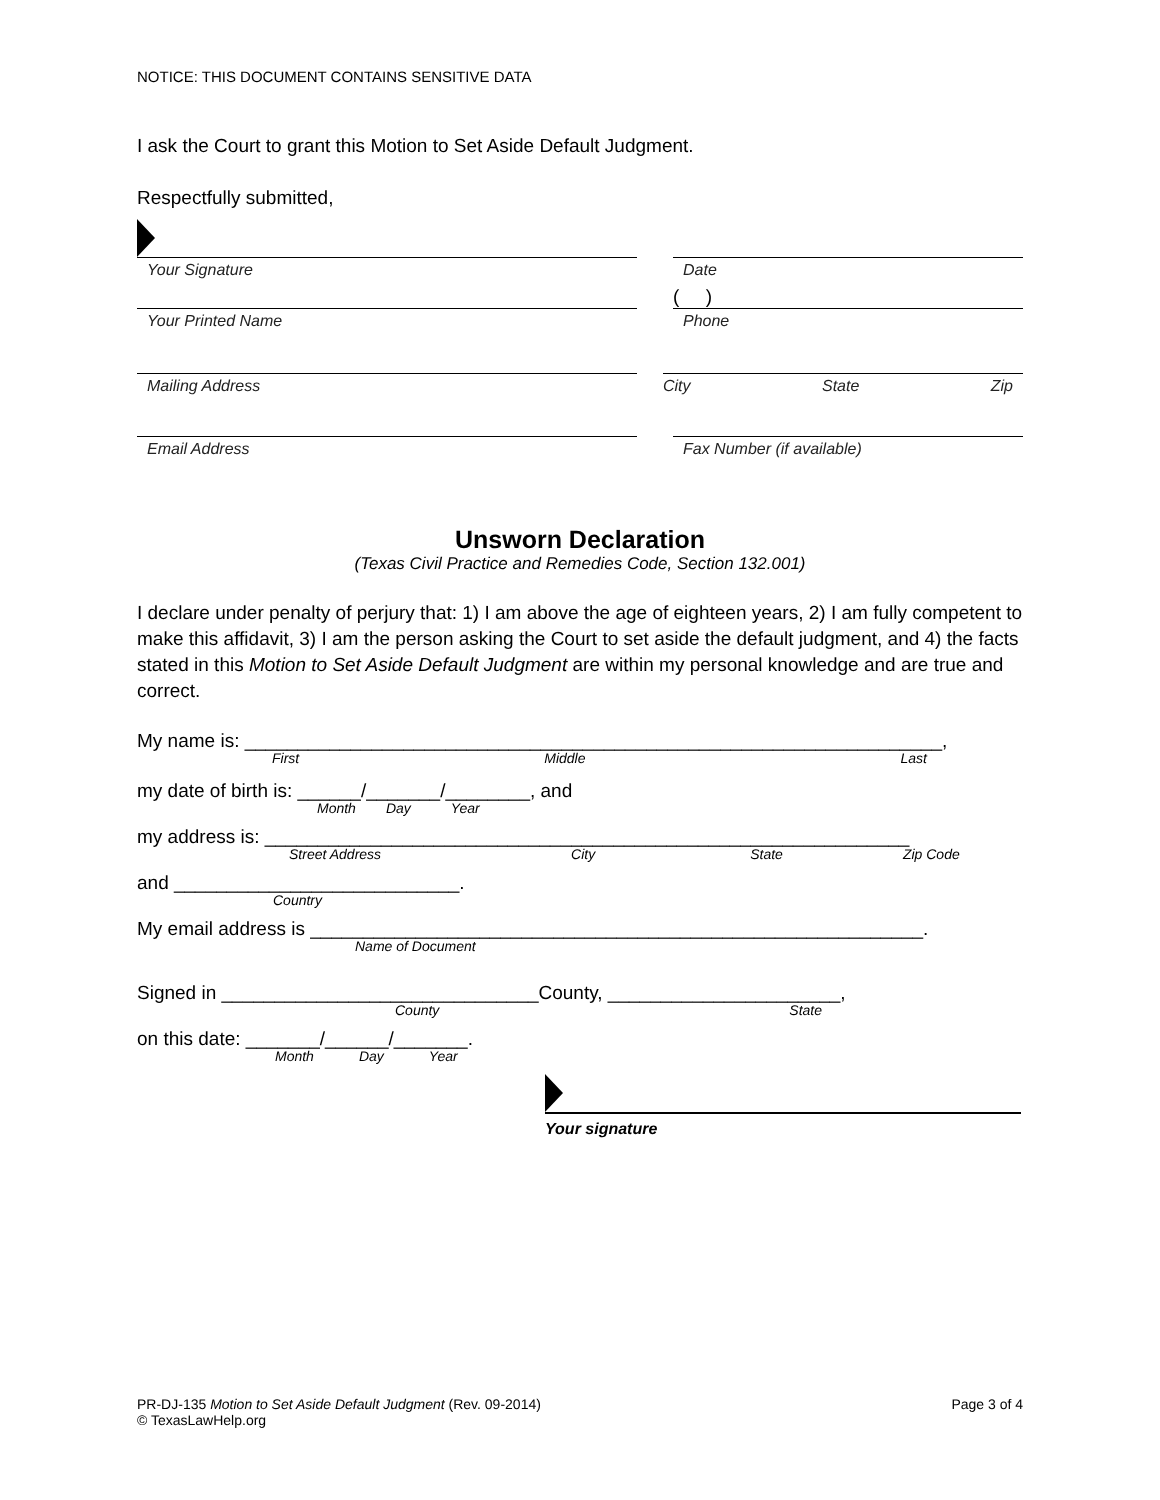NOTICE: THIS DOCUMENT CONTAINS SENSITIVE DATA
I ask the Court to grant this Motion to Set Aside Default Judgment.
Respectfully submitted,
Your Signature Date
( )
Your Printed Name Phone
Mailing Address City State Zip
Email Address Fax Number (if available)
Unsworn Declaration
(Texas Civil Practice and Remedies Code, Section 132.001)
I declare under penalty of perjury that: 1) I am above the age of eighteen years, 2) I am fully competent to make this affidavit, 3) I am the person asking the Court to set aside the default judgment, and 4) the facts stated in this Motion to Set Aside Default Judgment are within my personal knowledge and are true and correct.
My name is: __________________________________________________________________,
First Middle Last
my date of birth is: ______/_______/________, and
Month Day Year
my address is: _____________________________________________________________
Street Address City State Zip Code
and ___________________________.
Country
My email address is __________________________________________________________.
Name of Document
Signed in ______________________________County, ______________________,
County State
on this date: _______/______/_______.
Month Day Year
Your signature
PR-DJ-135 Motion to Set Aside Default Judgment (Rev. 09-2014)
© TexasLawHelp.org
Page 3 of 4